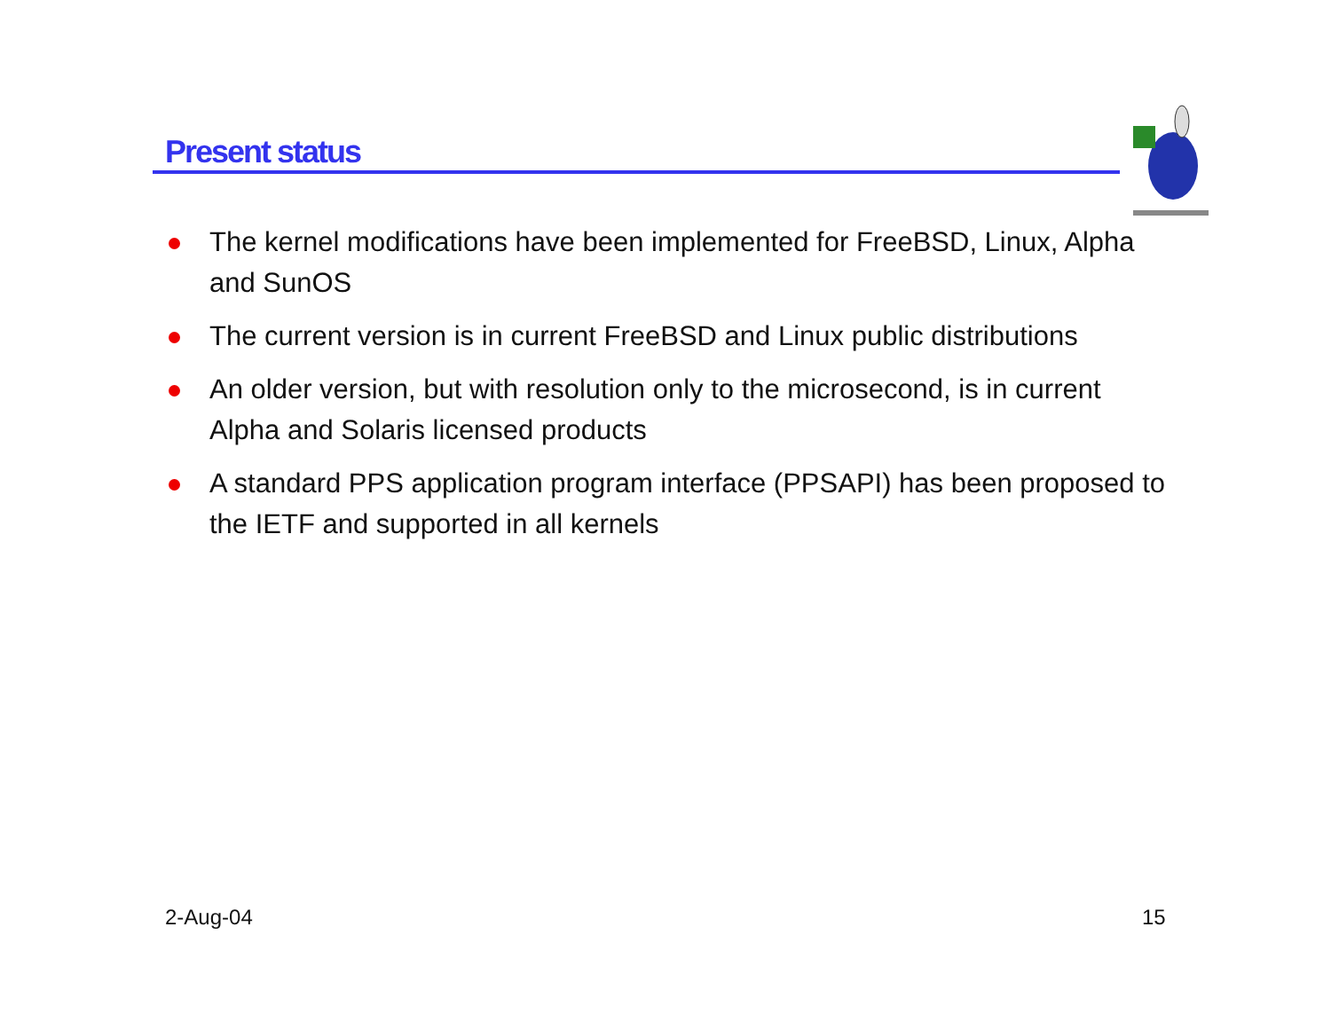Present status
The kernel modifications have been implemented for FreeBSD, Linux, Alpha and SunOS
The current version is in current FreeBSD and Linux public distributions
An older version, but with resolution only to the microsecond, is in current Alpha and Solaris licensed products
A standard PPS application program interface (PPSAPI) has been proposed to the IETF and supported in all kernels
2-Aug-04 15